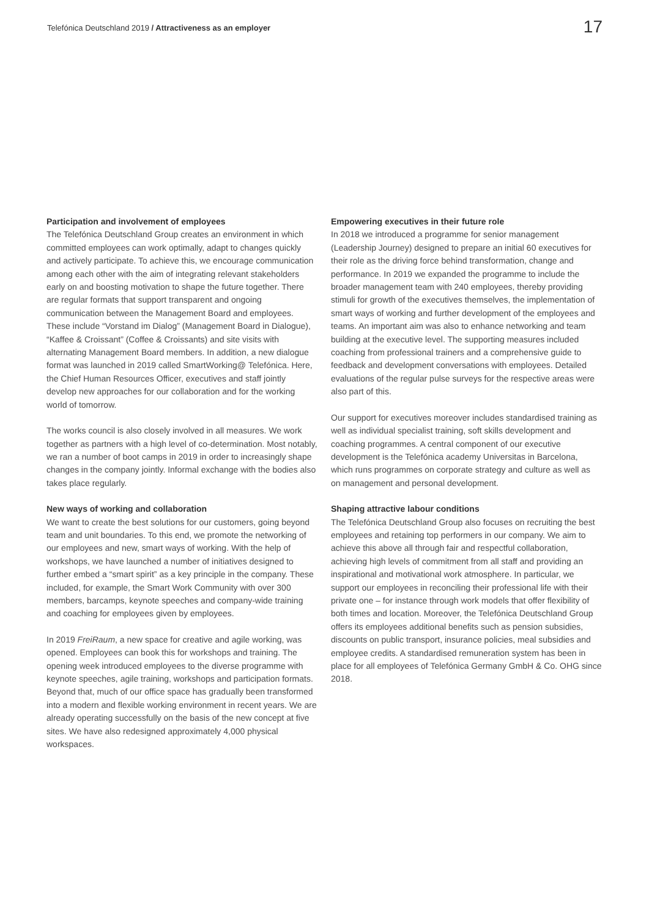Telefónica Deutschland 2019 / Attractiveness as an employer
17
Participation and involvement of employees
The Telefónica Deutschland Group creates an environment in which committed employees can work optimally, adapt to changes quickly and actively participate. To achieve this, we encourage communication among each other with the aim of integrating relevant stakeholders early on and boosting motivation to shape the future together. There are regular formats that support transparent and ongoing communication between the Management Board and employees. These include “Vorstand im Dialog” (Management Board in Dialogue), “Kaffee & Croissant” (Coffee & Croissants) and site visits with alternating Management Board members. In addition, a new dialogue format was launched in 2019 called SmartWorking@ Telefónica. Here, the Chief Human Resources Officer, executives and staff jointly develop new approaches for our collaboration and for the working world of tomorrow.
The works council is also closely involved in all measures. We work together as partners with a high level of co-determination. Most notably, we ran a number of boot camps in 2019 in order to increasingly shape changes in the company jointly. Informal exchange with the bodies also takes place regularly.
New ways of working and collaboration
We want to create the best solutions for our customers, going beyond team and unit boundaries. To this end, we promote the networking of our employees and new, smart ways of working. With the help of workshops, we have launched a number of initiatives designed to further embed a “smart spirit” as a key principle in the company. These included, for example, the Smart Work Community with over 300 members, barcamps, keynote speeches and company-wide training and coaching for employees given by employees.
In 2019 FreiRaum, a new space for creative and agile working, was opened. Employees can book this for workshops and training. The opening week introduced employees to the diverse programme with keynote speeches, agile training, workshops and participation formats. Beyond that, much of our office space has gradually been transformed into a modern and flexible working environment in recent years. We are already operating successfully on the basis of the new concept at five sites. We have also redesigned approximately 4,000 physical workspaces.
Empowering executives in their future role
In 2018 we introduced a programme for senior management (Leadership Journey) designed to prepare an initial 60 executives for their role as the driving force behind transformation, change and performance. In 2019 we expanded the programme to include the broader management team with 240 employees, thereby providing stimuli for growth of the executives themselves, the implementation of smart ways of working and further development of the employees and teams. An important aim was also to enhance networking and team building at the executive level. The supporting measures included coaching from professional trainers and a comprehensive guide to feedback and development conversations with employees. Detailed evaluations of the regular pulse surveys for the respective areas were also part of this.
Our support for executives moreover includes standardised training as well as individual specialist training, soft skills development and coaching programmes. A central component of our executive development is the Telefónica academy Universitas in Barcelona, which runs programmes on corporate strategy and culture as well as on management and personal development.
Shaping attractive labour conditions
The Telefónica Deutschland Group also focuses on recruiting the best employees and retaining top performers in our company. We aim to achieve this above all through fair and respectful collaboration, achieving high levels of commitment from all staff and providing an inspirational and motivational work atmosphere. In particular, we support our employees in reconciling their professional life with their private one – for instance through work models that offer flexibility of both times and location. Moreover, the Telefónica Deutschland Group offers its employees additional benefits such as pension subsidies, discounts on public transport, insurance policies, meal subsidies and employee credits. A standardised remuneration system has been in place for all employees of Telefónica Germany GmbH & Co. OHG since 2018.